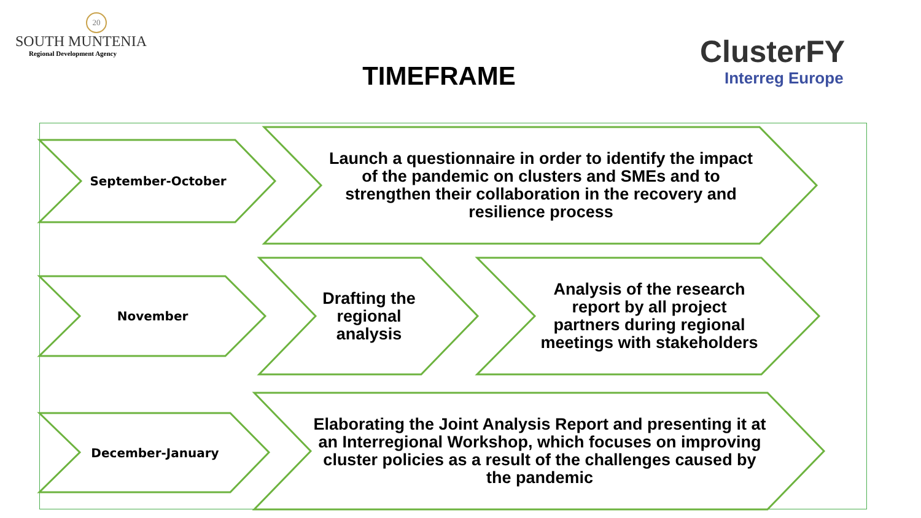20
SOUTH MUNTENIA
Regional Development Agency
ClusterFY
Interreg Europe
TIMEFRAME
September-October
Launch a questionnaire in order to identify the impact of the pandemic on clusters and SMEs and to strengthen their collaboration in the recovery and resilience process
November
Drafting the regional analysis
Analysis of the research report by all project partners during regional meetings with stakeholders
December-January
Elaborating the Joint Analysis Report and presenting it at an Interregional Workshop, which focuses on improving cluster policies as a result of the challenges caused by the pandemic